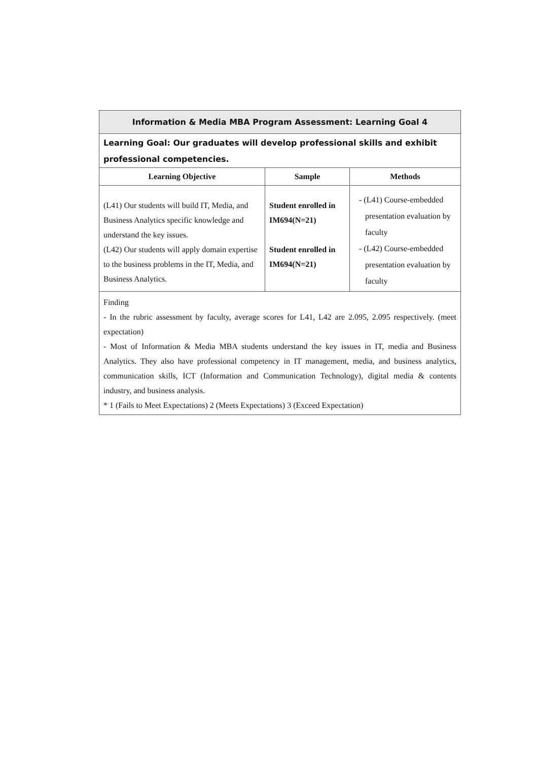| Information & Media MBA Program Assessment: Learning Goal 4 | | |
| Learning Goal: Our graduates will develop professional skills and exhibit professional competencies. | | |
| Learning Objective | Sample | Methods |
| (L41) Our students will build IT, Media, and Business Analytics specific knowledge and understand the key issues. (L42) Our students will apply domain expertise to the business problems in the IT, Media, and Business Analytics. | Student enrolled in IM694(N=21) Student enrolled in IM694(N=21) | - (L41) Course-embedded presentation evaluation by faculty - (L42) Course-embedded presentation evaluation by faculty |
| Finding - In the rubric assessment by faculty, average scores for L41, L42 are 2.095, 2.095 respectively. (meet expectation) - Most of Information & Media MBA students understand the key issues in IT, media and Business Analytics. They also have professional competency in IT management, media, and business analytics, communication skills, ICT (Information and Communication Technology), digital media & contents industry, and business analysis. * 1 (Fails to Meet Expectations) 2 (Meets Expectations) 3 (Exceed Expectation) | | |